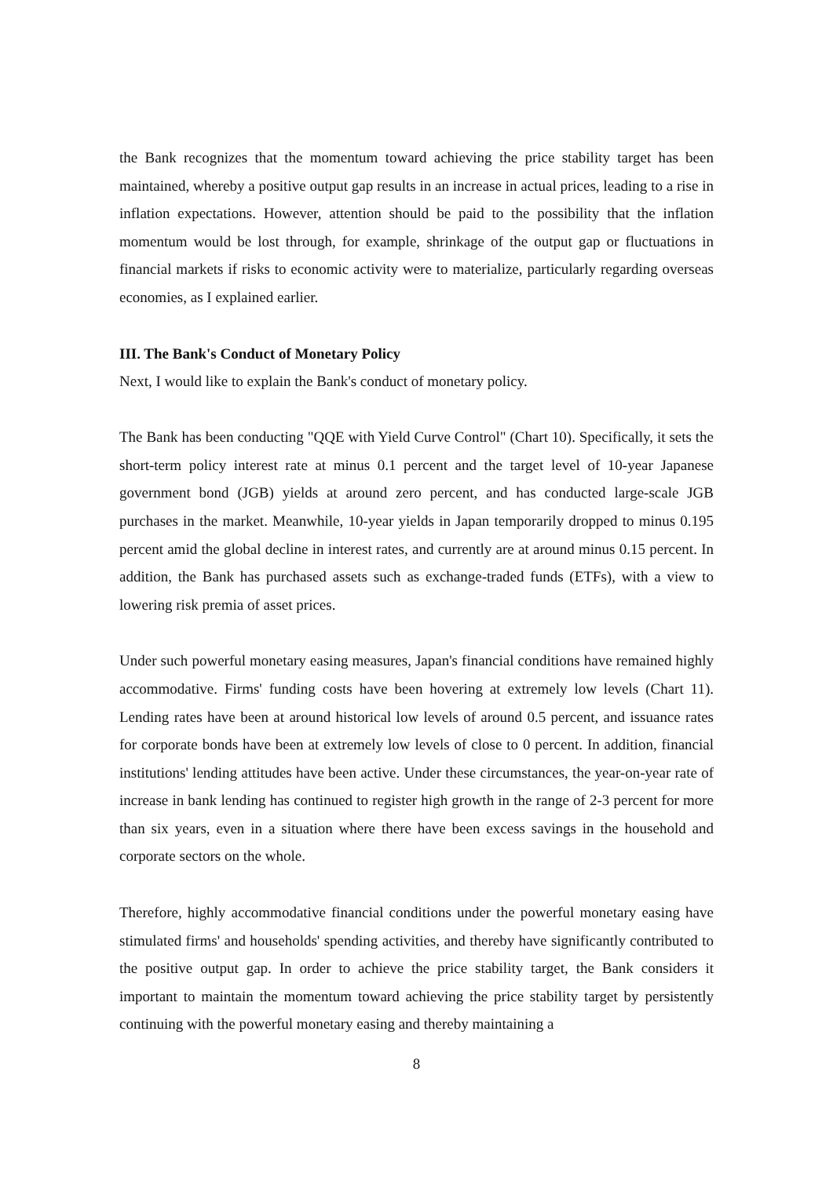the Bank recognizes that the momentum toward achieving the price stability target has been maintained, whereby a positive output gap results in an increase in actual prices, leading to a rise in inflation expectations. However, attention should be paid to the possibility that the inflation momentum would be lost through, for example, shrinkage of the output gap or fluctuations in financial markets if risks to economic activity were to materialize, particularly regarding overseas economies, as I explained earlier.
III. The Bank's Conduct of Monetary Policy
Next, I would like to explain the Bank's conduct of monetary policy.
The Bank has been conducting "QQE with Yield Curve Control" (Chart 10). Specifically, it sets the short-term policy interest rate at minus 0.1 percent and the target level of 10-year Japanese government bond (JGB) yields at around zero percent, and has conducted large-scale JGB purchases in the market. Meanwhile, 10-year yields in Japan temporarily dropped to minus 0.195 percent amid the global decline in interest rates, and currently are at around minus 0.15 percent. In addition, the Bank has purchased assets such as exchange-traded funds (ETFs), with a view to lowering risk premia of asset prices.
Under such powerful monetary easing measures, Japan's financial conditions have remained highly accommodative. Firms' funding costs have been hovering at extremely low levels (Chart 11). Lending rates have been at around historical low levels of around 0.5 percent, and issuance rates for corporate bonds have been at extremely low levels of close to 0 percent. In addition, financial institutions' lending attitudes have been active. Under these circumstances, the year-on-year rate of increase in bank lending has continued to register high growth in the range of 2-3 percent for more than six years, even in a situation where there have been excess savings in the household and corporate sectors on the whole.
Therefore, highly accommodative financial conditions under the powerful monetary easing have stimulated firms' and households' spending activities, and thereby have significantly contributed to the positive output gap. In order to achieve the price stability target, the Bank considers it important to maintain the momentum toward achieving the price stability target by persistently continuing with the powerful monetary easing and thereby maintaining a
8